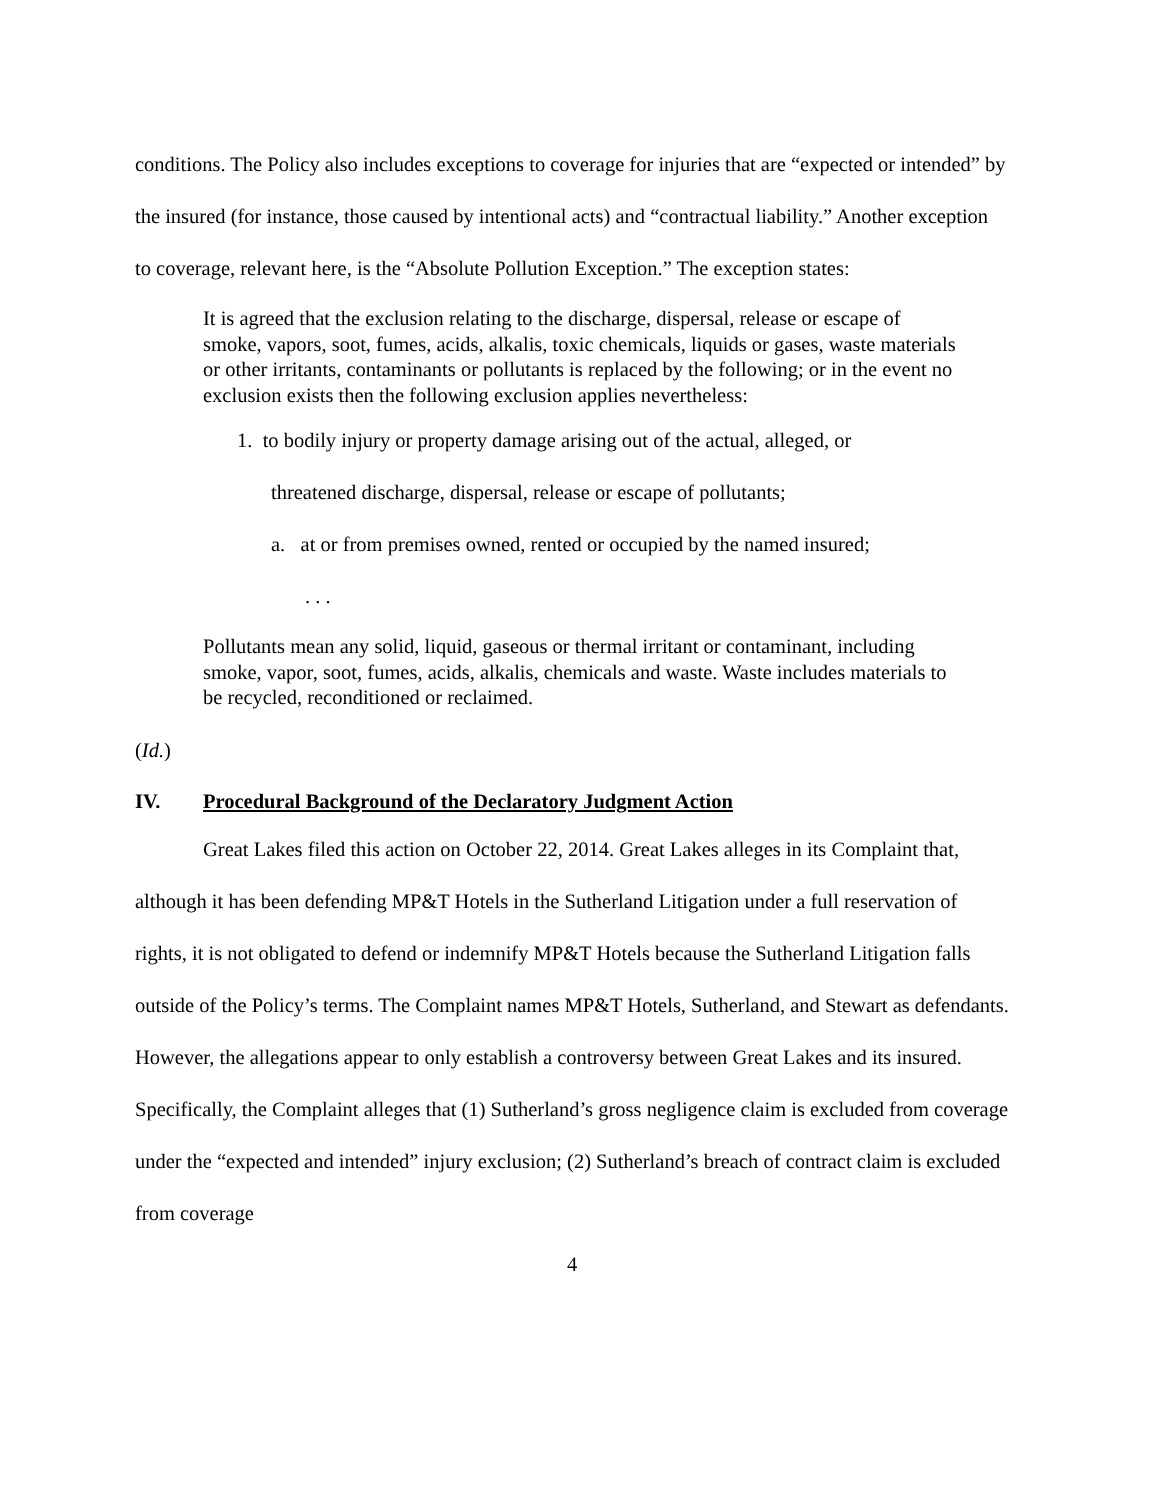conditions. The Policy also includes exceptions to coverage for injuries that are “expected or intended” by the insured (for instance, those caused by intentional acts) and “contractual liability.” Another exception to coverage, relevant here, is the “Absolute Pollution Exception.” The exception states:
It is agreed that the exclusion relating to the discharge, dispersal, release or escape of smoke, vapors, soot, fumes, acids, alkalis, toxic chemicals, liquids or gases, waste materials or other irritants, contaminants or pollutants is replaced by the following; or in the event no exclusion exists then the following exclusion applies nevertheless:
1. to bodily injury or property damage arising out of the actual, alleged, or
threatened discharge, dispersal, release or escape of pollutants;
a. at or from premises owned, rented or occupied by the named insured;
. . .
Pollutants mean any solid, liquid, gaseous or thermal irritant or contaminant, including smoke, vapor, soot, fumes, acids, alkalis, chemicals and waste. Waste includes materials to be recycled, reconditioned or reclaimed.
(Id.)
IV. Procedural Background of the Declaratory Judgment Action
Great Lakes filed this action on October 22, 2014. Great Lakes alleges in its Complaint that, although it has been defending MP&T Hotels in the Sutherland Litigation under a full reservation of rights, it is not obligated to defend or indemnify MP&T Hotels because the Sutherland Litigation falls outside of the Policy’s terms. The Complaint names MP&T Hotels, Sutherland, and Stewart as defendants. However, the allegations appear to only establish a controversy between Great Lakes and its insured. Specifically, the Complaint alleges that (1) Sutherland’s gross negligence claim is excluded from coverage under the “expected and intended” injury exclusion; (2) Sutherland’s breach of contract claim is excluded from coverage
4